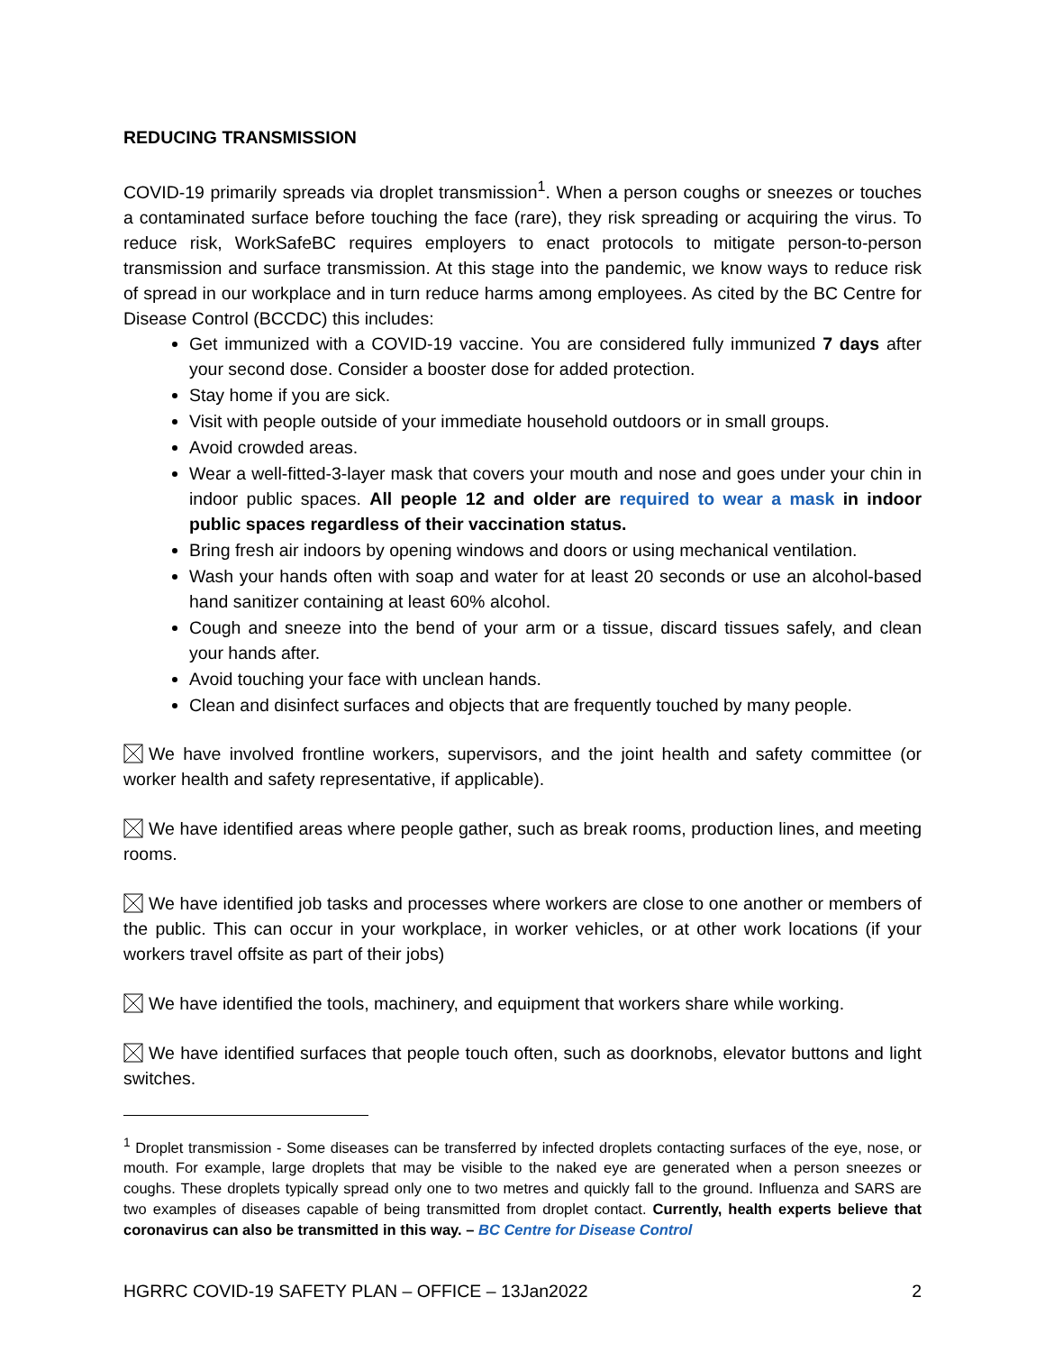REDUCING TRANSMISSION
COVID-19 primarily spreads via droplet transmission<sup>1</sup>. When a person coughs or sneezes or touches a contaminated surface before touching the face (rare), they risk spreading or acquiring the virus. To reduce risk, WorkSafeBC requires employers to enact protocols to mitigate person-to-person transmission and surface transmission. At this stage into the pandemic, we know ways to reduce risk of spread in our workplace and in turn reduce harms among employees. As cited by the BC Centre for Disease Control (BCCDC) this includes:
Get immunized with a COVID-19 vaccine. You are considered fully immunized 7 days after your second dose. Consider a booster dose for added protection.
Stay home if you are sick.
Visit with people outside of your immediate household outdoors or in small groups.
Avoid crowded areas.
Wear a well-fitted-3-layer mask that covers your mouth and nose and goes under your chin in indoor public spaces. All people 12 and older are required to wear a mask in indoor public spaces regardless of their vaccination status.
Bring fresh air indoors by opening windows and doors or using mechanical ventilation.
Wash your hands often with soap and water for at least 20 seconds or use an alcohol-based hand sanitizer containing at least 60% alcohol.
Cough and sneeze into the bend of your arm or a tissue, discard tissues safely, and clean your hands after.
Avoid touching your face with unclean hands.
Clean and disinfect surfaces and objects that are frequently touched by many people.
We have involved frontline workers, supervisors, and the joint health and safety committee (or worker health and safety representative, if applicable).
We have identified areas where people gather, such as break rooms, production lines, and meeting rooms.
We have identified job tasks and processes where workers are close to one another or members of the public. This can occur in your workplace, in worker vehicles, or at other work locations (if your workers travel offsite as part of their jobs)
We have identified the tools, machinery, and equipment that workers share while working.
We have identified surfaces that people touch often, such as doorknobs, elevator buttons and light switches.
<sup>1</sup> Droplet transmission - Some diseases can be transferred by infected droplets contacting surfaces of the eye, nose, or mouth. For example, large droplets that may be visible to the naked eye are generated when a person sneezes or coughs. These droplets typically spread only one to two metres and quickly fall to the ground. Influenza and SARS are two examples of diseases capable of being transmitted from droplet contact. Currently, health experts believe that coronavirus can also be transmitted in this way. – BC Centre for Disease Control
HGRRC COVID-19 SAFETY PLAN – OFFICE – 13Jan2022 2